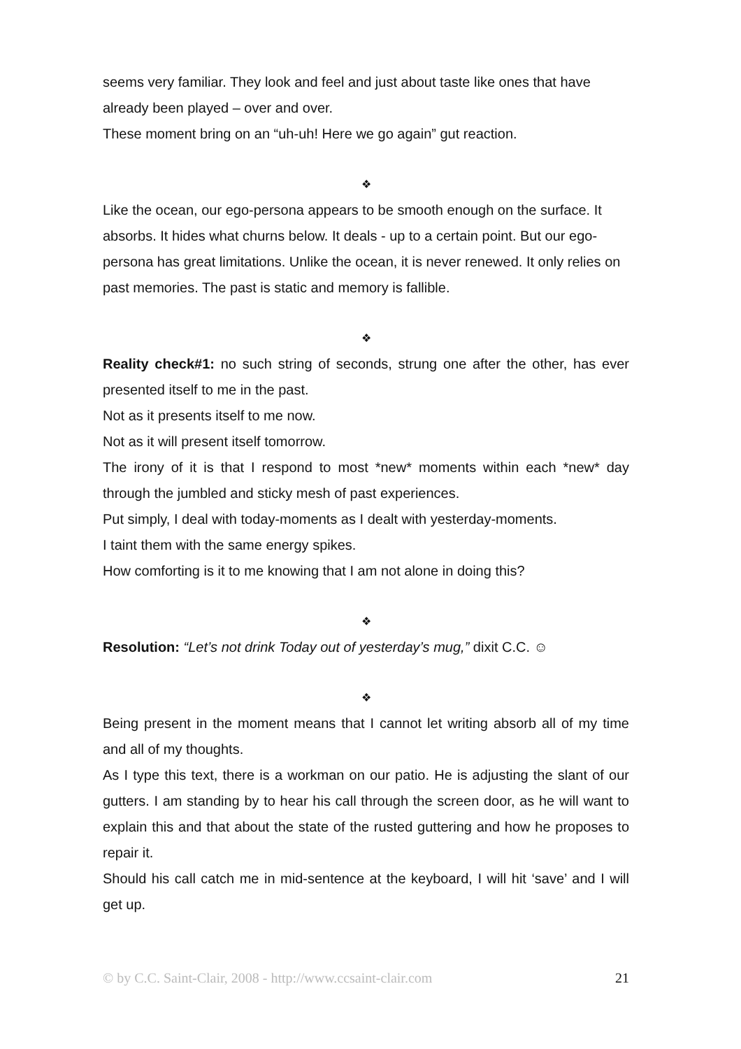seems very familiar. They look and feel and just about taste like ones that have already been played – over and over.
These moment bring on an “uh-uh! Here we go again” gut reaction.
❖
Like the ocean, our ego-persona appears to be smooth enough on the surface. It absorbs. It hides what churns below. It deals - up to a certain point. But our ego-persona has great limitations. Unlike the ocean, it is never renewed. It only relies on past memories. The past is static and memory is fallible.
❖
Reality check#1: no such string of seconds, strung one after the other, has ever presented itself to me in the past.
Not as it presents itself to me now.
Not as it will present itself tomorrow.
The irony of it is that I respond to most *new* moments within each *new* day through the jumbled and sticky mesh of past experiences.
Put simply, I deal with today-moments as I dealt with yesterday-moments.
I taint them with the same energy spikes.
How comforting is it to me knowing that I am not alone in doing this?
❖
Resolution: “Let’s not drink Today out of yesterday’s mug,” dixit C.C. ☺
❖
Being present in the moment means that I cannot let writing absorb all of my time and all of my thoughts.
As I type this text, there is a workman on our patio. He is adjusting the slant of our gutters. I am standing by to hear his call through the screen door, as he will want to explain this and that about the state of the rusted guttering and how he proposes to repair it.
Should his call catch me in mid-sentence at the keyboard, I will hit ‘save’ and I will get up.
© by C.C. Saint-Clair, 2008 - http://www.ccsaint-clair.com 21